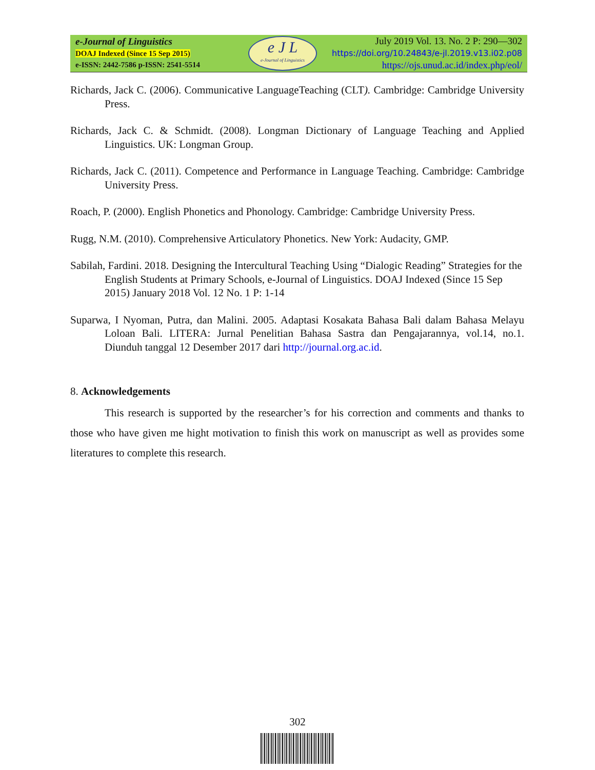e-Journal of Linguistics
DOAJ Indexed (Since 15 Sep 2015)
e-ISSN: 2442-7586 p-ISSN: 2541-5514
e J L
e-Journal of Linguistics
July 2019 Vol. 13. No. 2 P: 290—302
https://doi.org/10.24843/e-jl.2019.v13.i02.p08
https://ojs.unud.ac.id/index.php/eol/
Richards, Jack C. (2006). Communicative LanguageTeaching (CLT). Cambridge: Cambridge University Press.
Richards, Jack C. & Schmidt. (2008). Longman Dictionary of Language Teaching and Applied Linguistics. UK: Longman Group.
Richards, Jack C. (2011). Competence and Performance in Language Teaching. Cambridge: Cambridge University Press.
Roach, P. (2000). English Phonetics and Phonology. Cambridge: Cambridge University Press.
Rugg, N.M. (2010). Comprehensive Articulatory Phonetics. New York: Audacity, GMP.
Sabilah, Fardini. 2018. Designing the Intercultural Teaching Using “Dialogic Reading” Strategies for the English Students at Primary Schools, e-Journal of Linguistics. DOAJ Indexed (Since 15 Sep 2015) January 2018 Vol. 12 No. 1 P: 1-14
Suparwa, I Nyoman, Putra, dan Malini. 2005. Adaptasi Kosakata Bahasa Bali dalam Bahasa Melayu Loloan Bali. LITERA: Jurnal Penelitian Bahasa Sastra dan Pengajarannya, vol.14, no.1. Diunduh tanggal 12 Desember 2017 dari http://journal.org.ac.id.
8. Acknowledgements
This research is supported by the researcher’s for his correction and comments and thanks to those who have given me hight motivation to finish this work on manuscript as well as provides some literatures to complete this research.
302